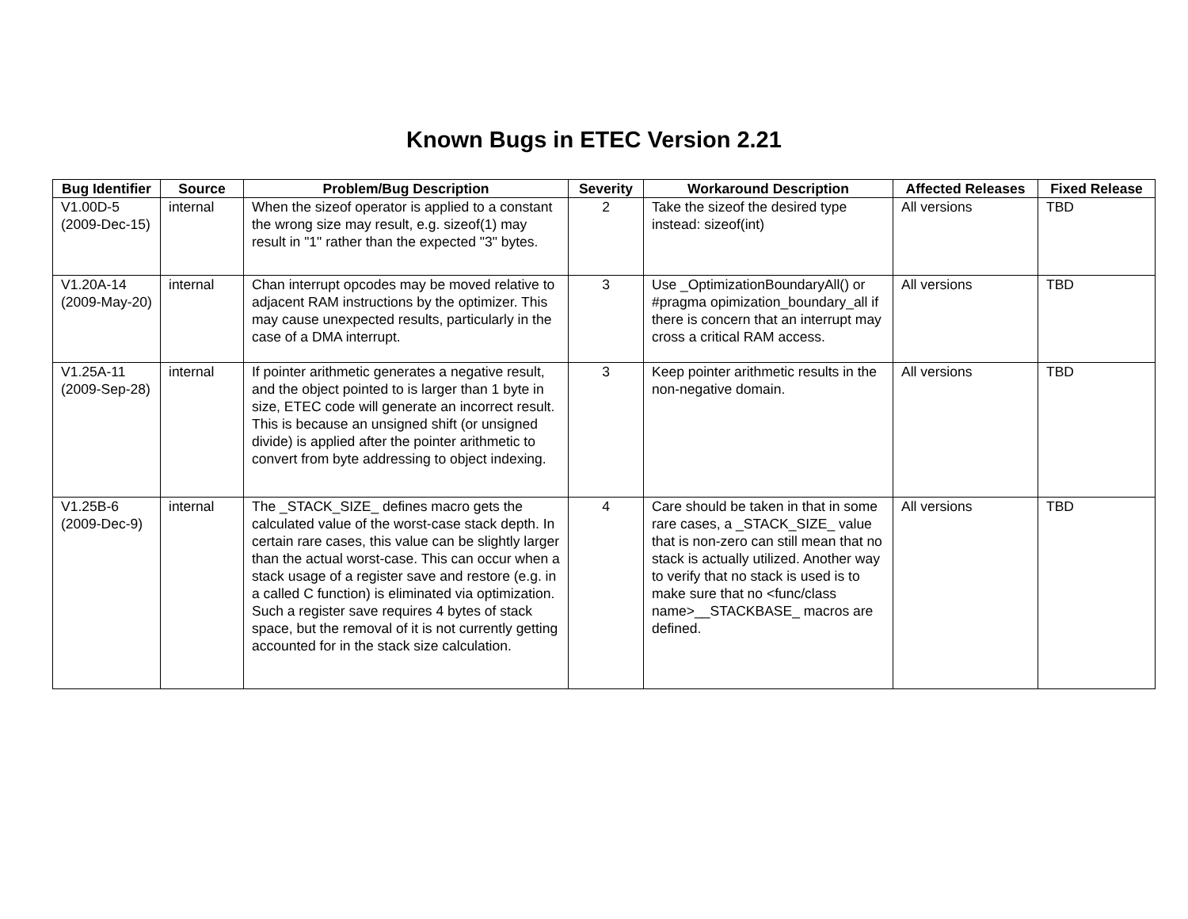Known Bugs in ETEC Version 2.21
| Bug Identifier | Source | Problem/Bug Description | Severity | Workaround Description | Affected Releases | Fixed Release |
| --- | --- | --- | --- | --- | --- | --- |
| V1.00D-5 (2009-Dec-15) | internal | When the sizeof operator is applied to a constant the wrong size may result, e.g. sizeof(1) may result in "1" rather than the expected "3" bytes. | 2 | Take the sizeof the desired type instead: sizeof(int) | All versions | TBD |
| V1.20A-14 (2009-May-20) | internal | Chan interrupt opcodes may be moved relative to adjacent RAM instructions by the optimizer. This may cause unexpected results, particularly in the case of a DMA interrupt. | 3 | Use _OptimizationBoundaryAll() or #pragma opimization_boundary_all if there is concern that an interrupt may cross a critical RAM access. | All versions | TBD |
| V1.25A-11 (2009-Sep-28) | internal | If pointer arithmetic generates a negative result, and the object pointed to is larger than 1 byte in size, ETEC code will generate an incorrect result. This is because an unsigned shift (or unsigned divide) is applied after the pointer arithmetic to convert from byte addressing to object indexing. | 3 | Keep pointer arithmetic results in the non-negative domain. | All versions | TBD |
| V1.25B-6 (2009-Dec-9) | internal | The _STACK_SIZE_ defines macro gets the calculated value of the worst-case stack depth. In certain rare cases, this value can be slightly larger than the actual worst-case. This can occur when a stack usage of a register save and restore (e.g. in a called C function) is eliminated via optimization. Such a register save requires 4 bytes of stack space, but the removal of it is not currently getting accounted for in the stack size calculation. | 4 | Care should be taken in that in some rare cases, a _STACK_SIZE_ value that is non-zero can still mean that no stack is actually utilized. Another way to verify that no stack is used is to make sure that no <func/class name>__STACKBASE_ macros are defined. | All versions | TBD |